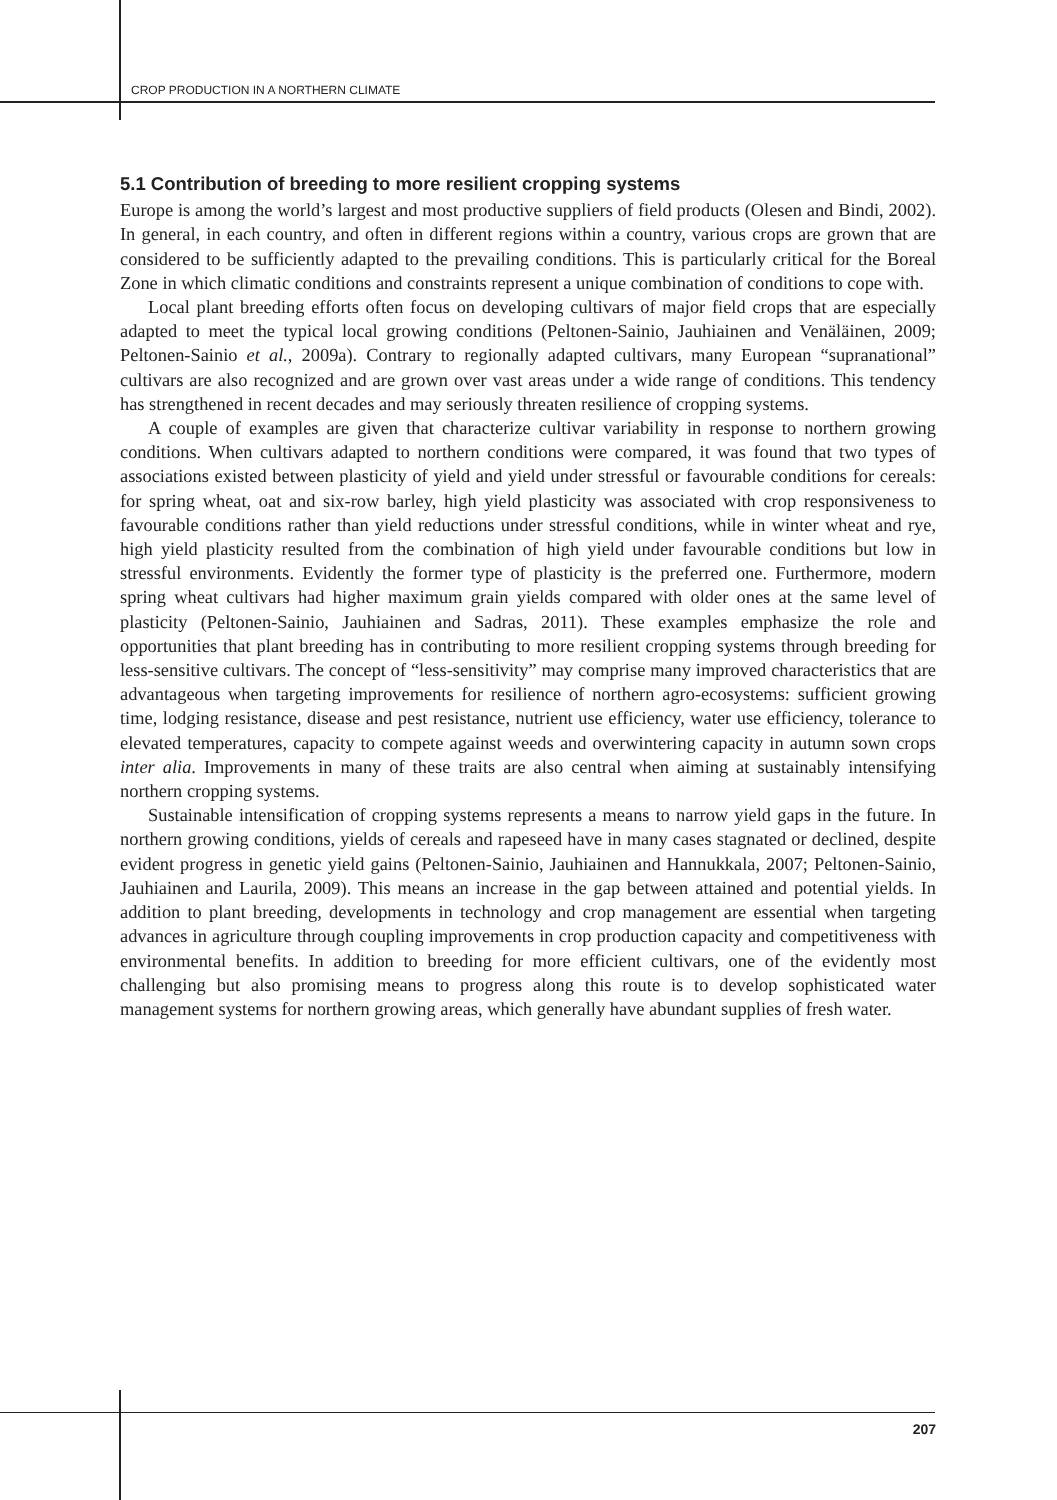CROP PRODUCTION IN A NORTHERN CLIMATE
5.1 Contribution of breeding to more resilient cropping systems
Europe is among the world’s largest and most productive suppliers of field products (Olesen and Bindi, 2002). In general, in each country, and often in different regions within a country, various crops are grown that are considered to be sufficiently adapted to the prevailing conditions. This is particularly critical for the Boreal Zone in which climatic conditions and constraints represent a unique combination of conditions to cope with.
Local plant breeding efforts often focus on developing cultivars of major field crops that are especially adapted to meet the typical local growing conditions (Peltonen-Sainio, Jauhiainen and Venäläinen, 2009; Peltonen-Sainio et al., 2009a). Contrary to regionally adapted cultivars, many European “supranational” cultivars are also recognized and are grown over vast areas under a wide range of conditions. This tendency has strengthened in recent decades and may seriously threaten resilience of cropping systems.
A couple of examples are given that characterize cultivar variability in response to northern growing conditions. When cultivars adapted to northern conditions were compared, it was found that two types of associations existed between plasticity of yield and yield under stressful or favourable conditions for cereals: for spring wheat, oat and six-row barley, high yield plasticity was associated with crop responsiveness to favourable conditions rather than yield reductions under stressful conditions, while in winter wheat and rye, high yield plasticity resulted from the combination of high yield under favourable conditions but low in stressful environments. Evidently the former type of plasticity is the preferred one. Furthermore, modern spring wheat cultivars had higher maximum grain yields compared with older ones at the same level of plasticity (Peltonen-Sainio, Jauhiainen and Sadras, 2011). These examples emphasize the role and opportunities that plant breeding has in contributing to more resilient cropping systems through breeding for less-sensitive cultivars. The concept of “less-sensitivity” may comprise many improved characteristics that are advantageous when targeting improvements for resilience of northern agro-ecosystems: sufficient growing time, lodging resistance, disease and pest resistance, nutrient use efficiency, water use efficiency, tolerance to elevated temperatures, capacity to compete against weeds and overwintering capacity in autumn sown crops inter alia. Improvements in many of these traits are also central when aiming at sustainably intensifying northern cropping systems.
Sustainable intensification of cropping systems represents a means to narrow yield gaps in the future. In northern growing conditions, yields of cereals and rapeseed have in many cases stagnated or declined, despite evident progress in genetic yield gains (Peltonen-Sainio, Jauhiainen and Hannukkala, 2007; Peltonen-Sainio, Jauhiainen and Laurila, 2009). This means an increase in the gap between attained and potential yields. In addition to plant breeding, developments in technology and crop management are essential when targeting advances in agriculture through coupling improvements in crop production capacity and competitiveness with environmental benefits. In addition to breeding for more efficient cultivars, one of the evidently most challenging but also promising means to progress along this route is to develop sophisticated water management systems for northern growing areas, which generally have abundant supplies of fresh water.
207